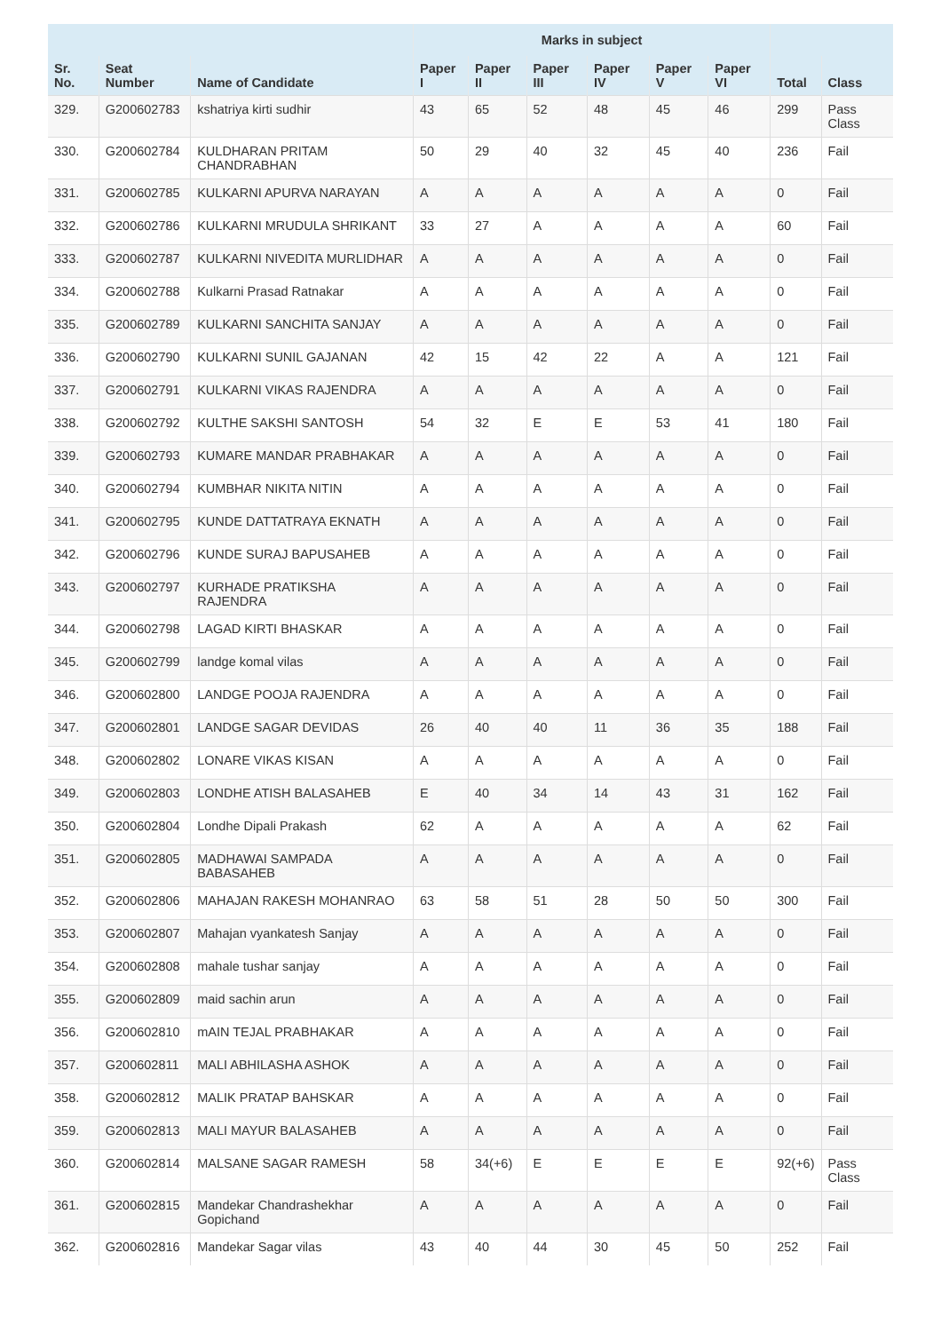| | | | Marks in subject | | | | | | | |
| --- | --- | --- | --- | --- | --- | --- | --- | --- | --- | --- |
| Sr. No. | Seat Number | Name of Candidate | Paper I | Paper II | Paper III | Paper IV | Paper V | Paper VI | Total | Class |
| 329. | G200602783 | kshatriya kirti sudhir | 43 | 65 | 52 | 48 | 45 | 46 | 299 | Pass Class |
| 330. | G200602784 | KULDHARAN PRITAM CHANDRABHAN | 50 | 29 | 40 | 32 | 45 | 40 | 236 | Fail |
| 331. | G200602785 | KULKARNI APURVA NARAYAN | A | A | A | A | A | A | 0 | Fail |
| 332. | G200602786 | KULKARNI MRUDULA SHRIKANT | 33 | 27 | A | A | A | A | 60 | Fail |
| 333. | G200602787 | KULKARNI NIVEDITA MURLIDHAR | A | A | A | A | A | A | 0 | Fail |
| 334. | G200602788 | Kulkarni Prasad Ratnakar | A | A | A | A | A | A | 0 | Fail |
| 335. | G200602789 | KULKARNI SANCHITA SANJAY | A | A | A | A | A | A | 0 | Fail |
| 336. | G200602790 | KULKARNI SUNIL GAJANAN | 42 | 15 | 42 | 22 | A | A | 121 | Fail |
| 337. | G200602791 | KULKARNI VIKAS RAJENDRA | A | A | A | A | A | A | 0 | Fail |
| 338. | G200602792 | KULTHE SAKSHI SANTOSH | 54 | 32 | E | E | 53 | 41 | 180 | Fail |
| 339. | G200602793 | KUMARE MANDAR PRABHAKAR | A | A | A | A | A | A | 0 | Fail |
| 340. | G200602794 | KUMBHAR NIKITA NITIN | A | A | A | A | A | A | 0 | Fail |
| 341. | G200602795 | KUNDE DATTATRAYA EKNATH | A | A | A | A | A | A | 0 | Fail |
| 342. | G200602796 | KUNDE SURAJ BAPUSAHEB | A | A | A | A | A | A | 0 | Fail |
| 343. | G200602797 | KURHADE PRATIKSHA RAJENDRA | A | A | A | A | A | A | 0 | Fail |
| 344. | G200602798 | LAGAD KIRTI BHASKAR | A | A | A | A | A | A | 0 | Fail |
| 345. | G200602799 | landge komal vilas | A | A | A | A | A | A | 0 | Fail |
| 346. | G200602800 | LANDGE POOJA RAJENDRA | A | A | A | A | A | A | 0 | Fail |
| 347. | G200602801 | LANDGE SAGAR DEVIDAS | 26 | 40 | 40 | 11 | 36 | 35 | 188 | Fail |
| 348. | G200602802 | LONARE VIKAS KISAN | A | A | A | A | A | A | 0 | Fail |
| 349. | G200602803 | LONDHE ATISH BALASAHEB | E | 40 | 34 | 14 | 43 | 31 | 162 | Fail |
| 350. | G200602804 | Londhe Dipali Prakash | 62 | A | A | A | A | A | 62 | Fail |
| 351. | G200602805 | MADHAWAI SAMPADA BABASAHEB | A | A | A | A | A | A | 0 | Fail |
| 352. | G200602806 | MAHAJAN RAKESH MOHANRAO | 63 | 58 | 51 | 28 | 50 | 50 | 300 | Fail |
| 353. | G200602807 | Mahajan vyankatesh Sanjay | A | A | A | A | A | A | 0 | Fail |
| 354. | G200602808 | mahale tushar sanjay | A | A | A | A | A | A | 0 | Fail |
| 355. | G200602809 | maid sachin arun | A | A | A | A | A | A | 0 | Fail |
| 356. | G200602810 | mAIN TEJAL PRABHAKAR | A | A | A | A | A | A | 0 | Fail |
| 357. | G200602811 | MALI ABHILASHA ASHOK | A | A | A | A | A | A | 0 | Fail |
| 358. | G200602812 | MALIK PRATAP BAHSKAR | A | A | A | A | A | A | 0 | Fail |
| 359. | G200602813 | MALI MAYUR BALASAHEB | A | A | A | A | A | A | 0 | Fail |
| 360. | G200602814 | MALSANE SAGAR RAMESH | 58 | 34(+6) | E | E | E | E | 92(+6) | Pass Class |
| 361. | G200602815 | Mandekar Chandrashekhar Gopichand | A | A | A | A | A | A | 0 | Fail |
| 362. | G200602816 | Mandekar Sagar vilas | 43 | 40 | 44 | 30 | 45 | 50 | 252 | Fail |